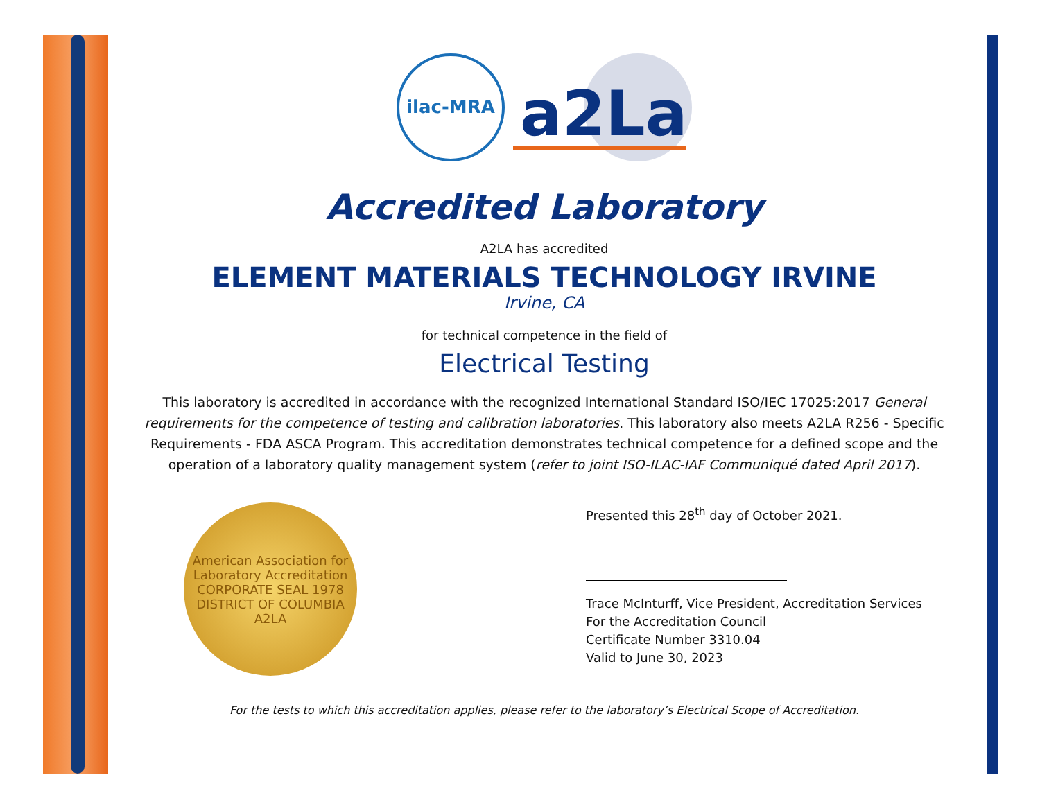ilac-MRA
a2La
Accredited Laboratory
A2LA has accredited
ELEMENT MATERIALS TECHNOLOGY IRVINE
Irvine, CA
for technical competence in the field of
Electrical Testing
This laboratory is accredited in accordance with the recognized International Standard ISO/IEC 17025:2017 General requirements for the competence of testing and calibration laboratories. This laboratory also meets A2LA R256 - Specific Requirements - FDA ASCA Program. This accreditation demonstrates technical competence for a defined scope and the operation of a laboratory quality management system (refer to joint ISO-ILAC-IAF Communiqué dated April 2017).
American Association for Laboratory Accreditation
CORPORATE SEAL 1978
DISTRICT OF COLUMBIA
A2LA
Presented this 28<sup>th</sup> day of October 2021.
Trace McInturff, Vice President, Accreditation Services
For the Accreditation Council
Certificate Number 3310.04
Valid to June 30, 2023
For the tests to which this accreditation applies, please refer to the laboratory’s Electrical Scope of Accreditation.